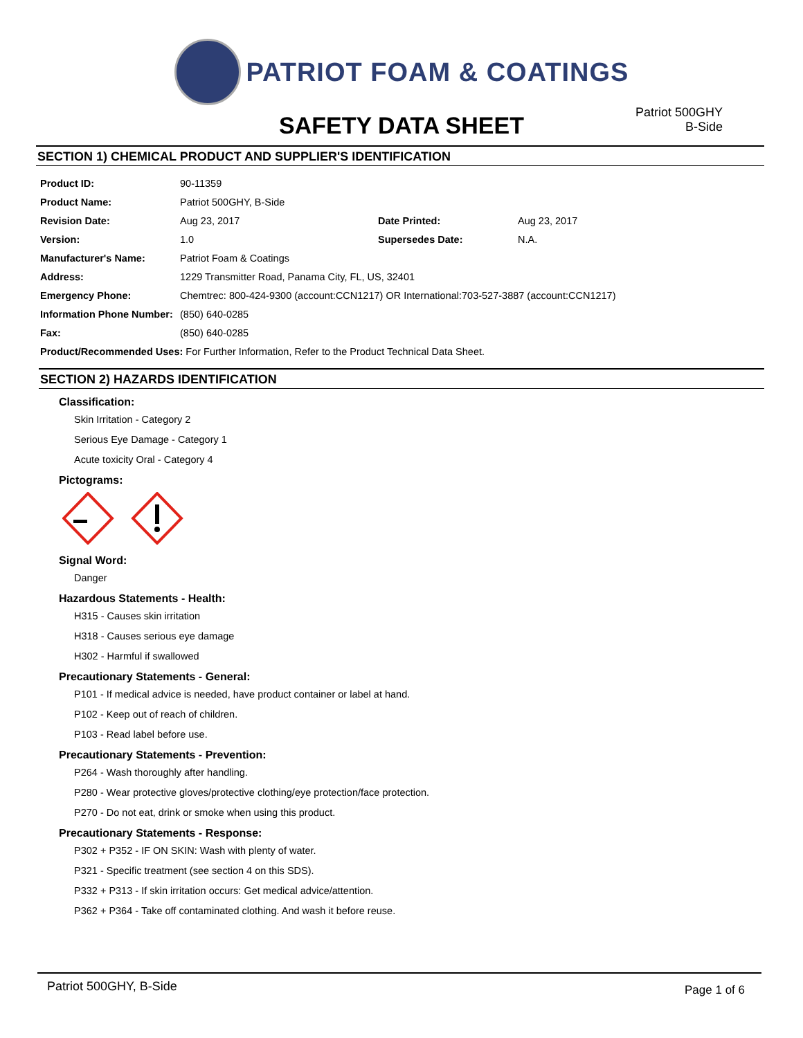PATRIOT FOAM & COATINGS
SAFETY DATA SHEET
Patriot 500GHY
B-Side
SECTION 1) CHEMICAL PRODUCT AND SUPPLIER'S IDENTIFICATION
| Product ID: | 90-11359 | | |
| Product Name: | Patriot 500GHY, B-Side | | |
| Revision Date: | Aug 23, 2017 | Date Printed: | Aug 23, 2017 |
| Version: | 1.0 | Supersedes Date: | N.A. |
| Manufacturer's Name: | Patriot Foam & Coatings | | |
| Address: | 1229 Transmitter Road, Panama City, FL, US, 32401 | | |
| Emergency Phone: | Chemtrec: 800-424-9300 (account:CCN1217) OR International:703-527-3887 (account:CCN1217) | | |
| Information Phone Number: | (850) 640-0285 | | |
| Fax: | (850) 640-0285 | | |
| Product/Recommended Uses: For Further Information, Refer to the Product Technical Data Sheet. | | | |
SECTION 2) HAZARDS IDENTIFICATION
Classification:
Skin Irritation - Category 2
Serious Eye Damage - Category 1
Acute toxicity Oral - Category 4
Pictograms:
Signal Word:
Danger
Hazardous Statements - Health:
H315 - Causes skin irritation
H318 - Causes serious eye damage
H302 - Harmful if swallowed
Precautionary Statements - General:
P101 - If medical advice is needed, have product container or label at hand.
P102 - Keep out of reach of children.
P103 - Read label before use.
Precautionary Statements - Prevention:
P264 - Wash thoroughly after handling.
P280 - Wear protective gloves/protective clothing/eye protection/face protection.
P270 - Do not eat, drink or smoke when using this product.
Precautionary Statements - Response:
P302 + P352 - IF ON SKIN: Wash with plenty of water.
P321 - Specific treatment (see section 4 on this SDS).
P332 + P313 - If skin irritation occurs: Get medical advice/attention.
P362 + P364 - Take off contaminated clothing. And wash it before reuse.
Patriot 500GHY, B-Side Page 1 of 6